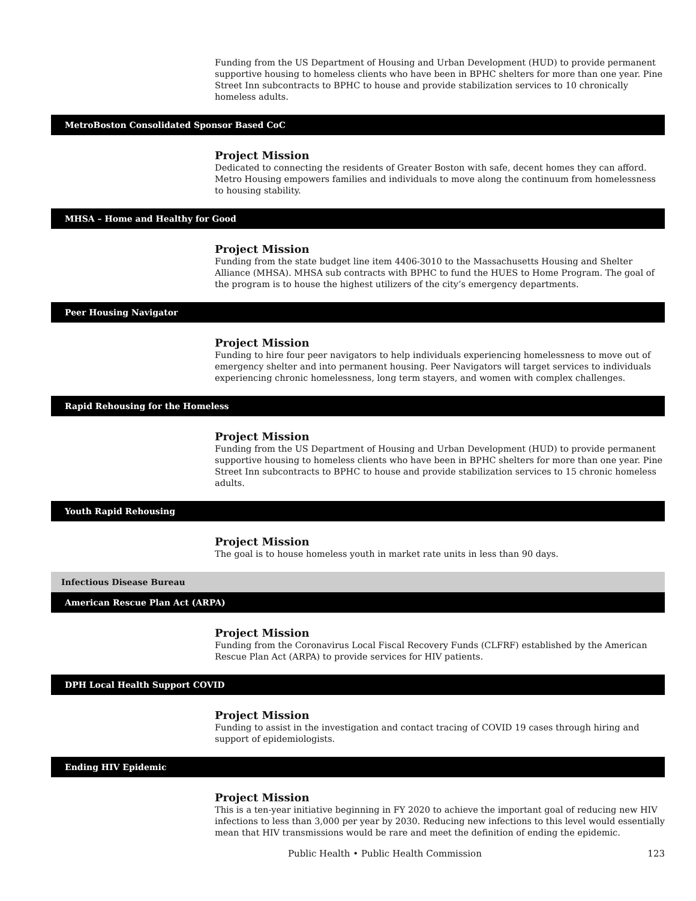Funding from the US Department of Housing and Urban Development (HUD) to provide permanent supportive housing to homeless clients who have been in BPHC shelters for more than one year. Pine Street Inn subcontracts to BPHC to house and provide stabilization services to 10 chronically homeless adults.
MetroBoston Consolidated Sponsor Based CoC
Project Mission
Dedicated to connecting the residents of Greater Boston with safe, decent homes they can afford. Metro Housing empowers families and individuals to move along the continuum from homelessness to housing stability.
MHSA – Home and Healthy for Good
Project Mission
Funding from the state budget line item 4406-3010 to the Massachusetts Housing and Shelter Alliance (MHSA). MHSA sub contracts with BPHC to fund the HUES to Home Program. The goal of the program is to house the highest utilizers of the city’s emergency departments.
Peer Housing Navigator
Project Mission
Funding to hire four peer navigators to help individuals experiencing homelessness to move out of emergency shelter and into permanent housing. Peer Navigators will target services to individuals experiencing chronic homelessness, long term stayers, and women with complex challenges.
Rapid Rehousing for the Homeless
Project Mission
Funding from the US Department of Housing and Urban Development (HUD) to provide permanent supportive housing to homeless clients who have been in BPHC shelters for more than one year. Pine Street Inn subcontracts to BPHC to house and provide stabilization services to 15 chronic homeless adults.
Youth Rapid Rehousing
Project Mission
The goal is to house homeless youth in market rate units in less than 90 days.
Infectious Disease Bureau
American Rescue Plan Act (ARPA)
Project Mission
Funding from the Coronavirus Local Fiscal Recovery Funds (CLFRF) established by the American Rescue Plan Act (ARPA) to provide services for HIV patients.
DPH Local Health Support COVID
Project Mission
Funding to assist in the investigation and contact tracing of COVID 19 cases through hiring and support of epidemiologists.
Ending HIV Epidemic
Project Mission
This is a ten-year initiative beginning in FY 2020 to achieve the important goal of reducing new HIV infections to less than 3,000 per year by 2030. Reducing new infections to this level would essentially mean that HIV transmissions would be rare and meet the definition of ending the epidemic.
Public Health • Public Health Commission 123